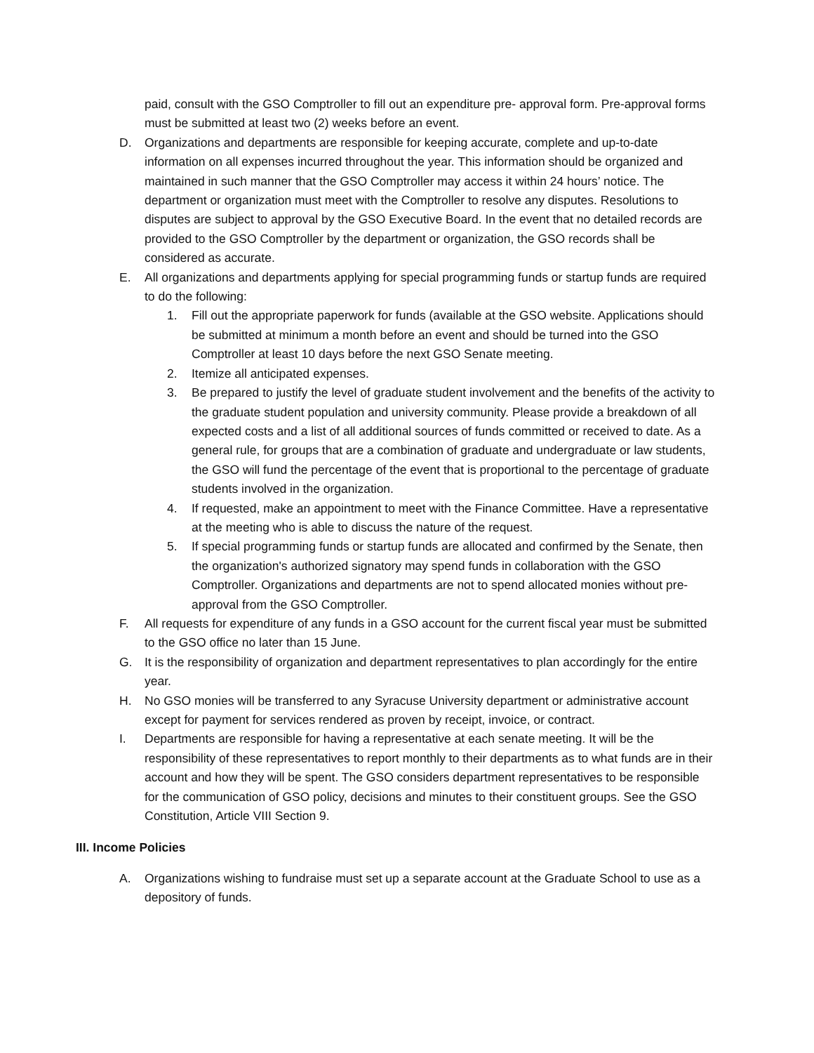paid, consult with the GSO Comptroller to fill out an expenditure pre- approval form. Pre-approval forms must be submitted at least two (2) weeks before an event.
D. Organizations and departments are responsible for keeping accurate, complete and up-to-date information on all expenses incurred throughout the year. This information should be organized and maintained in such manner that the GSO Comptroller may access it within 24 hours’ notice. The department or organization must meet with the Comptroller to resolve any disputes. Resolutions to disputes are subject to approval by the GSO Executive Board. In the event that no detailed records are provided to the GSO Comptroller by the department or organization, the GSO records shall be considered as accurate.
E. All organizations and departments applying for special programming funds or startup funds are required to do the following:
1. Fill out the appropriate paperwork for funds (available at the GSO website. Applications should be submitted at minimum a month before an event and should be turned into the GSO Comptroller at least 10 days before the next GSO Senate meeting.
2. Itemize all anticipated expenses.
3. Be prepared to justify the level of graduate student involvement and the benefits of the activity to the graduate student population and university community. Please provide a breakdown of all expected costs and a list of all additional sources of funds committed or received to date. As a general rule, for groups that are a combination of graduate and undergraduate or law students, the GSO will fund the percentage of the event that is proportional to the percentage of graduate students involved in the organization.
4. If requested, make an appointment to meet with the Finance Committee. Have a representative at the meeting who is able to discuss the nature of the request.
5. If special programming funds or startup funds are allocated and confirmed by the Senate, then the organization's authorized signatory may spend funds in collaboration with the GSO Comptroller. Organizations and departments are not to spend allocated monies without pre- approval from the GSO Comptroller.
F. All requests for expenditure of any funds in a GSO account for the current fiscal year must be submitted to the GSO office no later than 15 June.
G. It is the responsibility of organization and department representatives to plan accordingly for the entire year.
H. No GSO monies will be transferred to any Syracuse University department or administrative account except for payment for services rendered as proven by receipt, invoice, or contract.
I. Departments are responsible for having a representative at each senate meeting. It will be the responsibility of these representatives to report monthly to their departments as to what funds are in their account and how they will be spent. The GSO considers department representatives to be responsible for the communication of GSO policy, decisions and minutes to their constituent groups. See the GSO Constitution, Article VIII Section 9.
III. Income Policies
A. Organizations wishing to fundraise must set up a separate account at the Graduate School to use as a depository of funds.